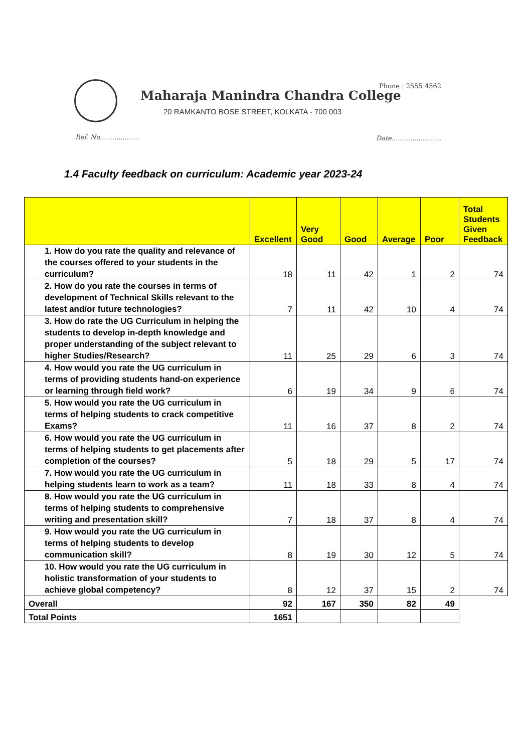Phone : 2555 4562
Maharaja Manindra Chandra College
20 RAMKANTO BOSE STREET, KOLKATA - 700 003
Ref. No................... Date........................
1.4 Faculty feedback on curriculum: Academic year 2023-24
| | Excellent | Very Good | Good | Average | Poor | Total Students Given Feedback |
| --- | --- | --- | --- | --- | --- | --- |
| 1. How do you rate the quality and relevance of the courses offered to your students in the curriculum? | 18 | 11 | 42 | 1 | 2 | 74 |
| 2. How do you rate the courses in terms of development of Technical Skills relevant to the latest and/or future technologies? | 7 | 11 | 42 | 10 | 4 | 74 |
| 3. How do rate the UG Curriculum in helping the students to develop in-depth knowledge and proper understanding of the subject relevant to higher Studies/Research? | 11 | 25 | 29 | 6 | 3 | 74 |
| 4. How would you rate the UG curriculum in terms of providing students hand-on experience or learning through field work? | 6 | 19 | 34 | 9 | 6 | 74 |
| 5. How would you rate the UG curriculum in terms of helping students to crack competitive Exams? | 11 | 16 | 37 | 8 | 2 | 74 |
| 6. How would you rate the UG curriculum in terms of helping students to get placements after completion of the courses? | 5 | 18 | 29 | 5 | 17 | 74 |
| 7. How would you rate the UG curriculum in helping students learn to work as a team? | 11 | 18 | 33 | 8 | 4 | 74 |
| 8. How would you rate the UG curriculum in terms of helping students to comprehensive writing and presentation skill? | 7 | 18 | 37 | 8 | 4 | 74 |
| 9. How would you rate the UG curriculum in terms of helping students to develop communication skill? | 8 | 19 | 30 | 12 | 5 | 74 |
| 10. How would you rate the UG curriculum in holistic transformation of your students to achieve global competency? | 8 | 12 | 37 | 15 | 2 | 74 |
| Overall | 92 | 167 | 350 | 82 | 49 | |
| Total Points | 1651 | | | | | |